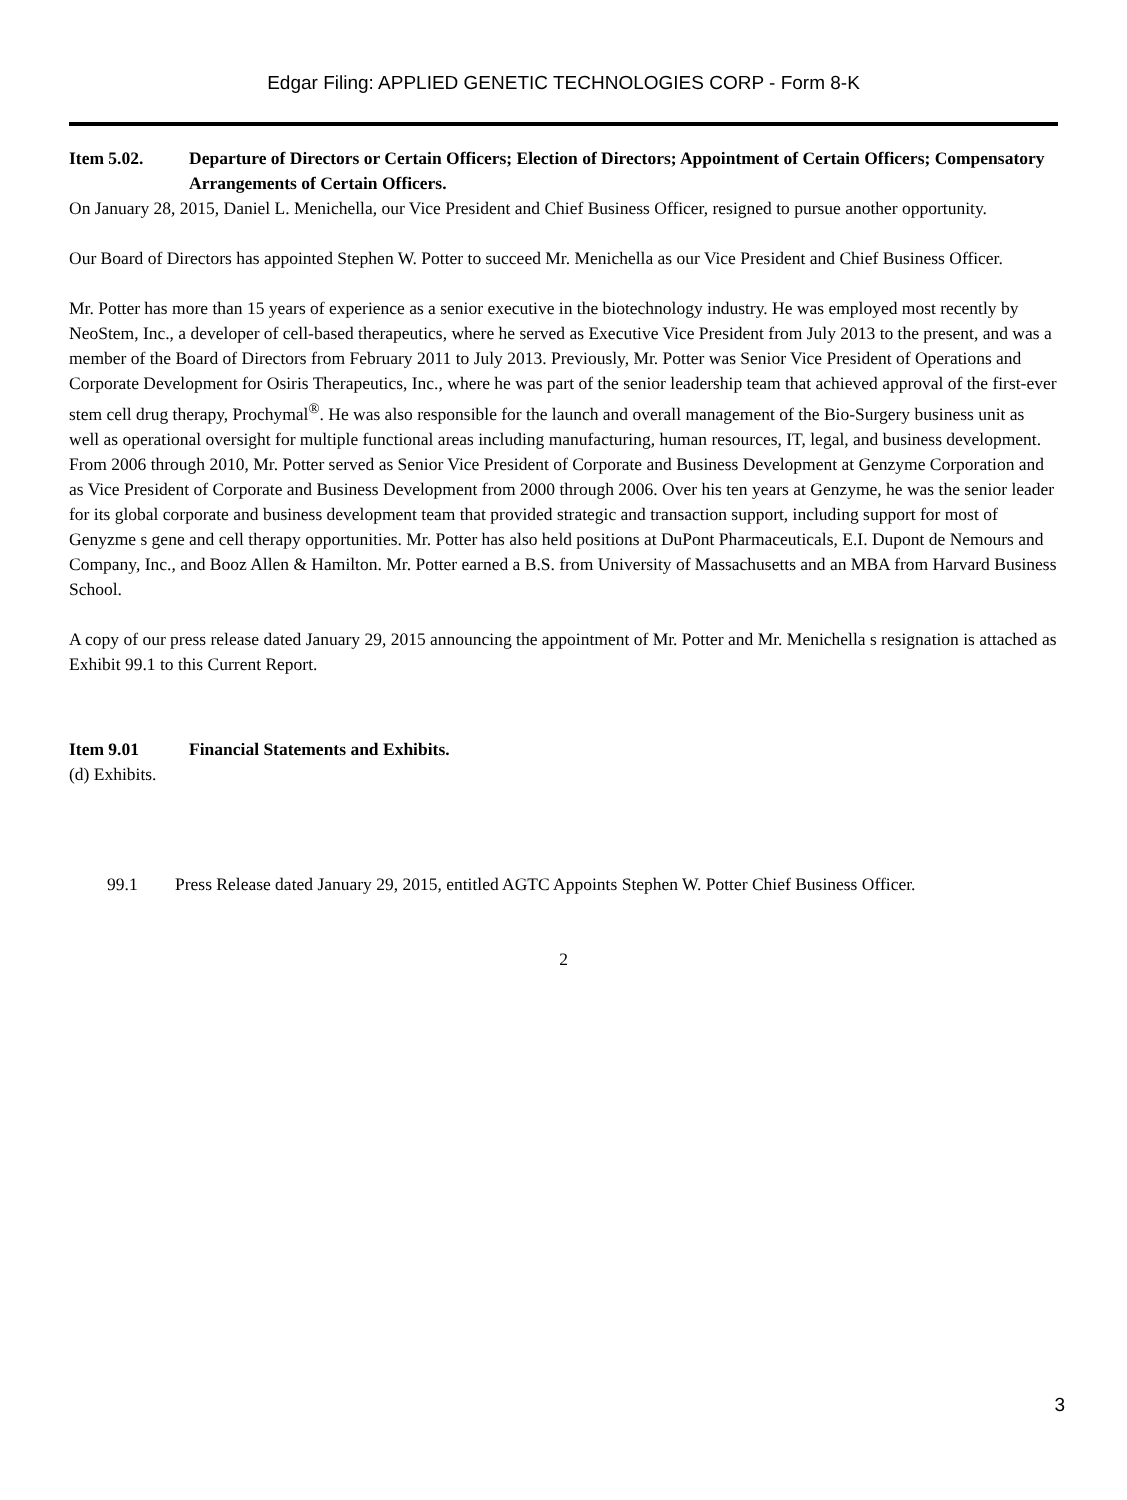Edgar Filing: APPLIED GENETIC TECHNOLOGIES CORP - Form 8-K
Item 5.02. Departure of Directors or Certain Officers; Election of Directors; Appointment of Certain Officers; Compensatory Arrangements of Certain Officers.
On January 28, 2015, Daniel L. Menichella, our Vice President and Chief Business Officer, resigned to pursue another opportunity.
Our Board of Directors has appointed Stephen W. Potter to succeed Mr. Menichella as our Vice President and Chief Business Officer.
Mr. Potter has more than 15 years of experience as a senior executive in the biotechnology industry. He was employed most recently by NeoStem, Inc., a developer of cell-based therapeutics, where he served as Executive Vice President from July 2013 to the present, and was a member of the Board of Directors from February 2011 to July 2013. Previously, Mr. Potter was Senior Vice President of Operations and Corporate Development for Osiris Therapeutics, Inc., where he was part of the senior leadership team that achieved approval of the first-ever stem cell drug therapy, Prochymal<sup>®</sup>. He was also responsible for the launch and overall management of the Bio-Surgery business unit as well as operational oversight for multiple functional areas including manufacturing, human resources, IT, legal, and business development. From 2006 through 2010, Mr. Potter served as Senior Vice President of Corporate and Business Development at Genzyme Corporation and as Vice President of Corporate and Business Development from 2000 through 2006. Over his ten years at Genzyme, he was the senior leader for its global corporate and business development team that provided strategic and transaction support, including support for most of Genyzme s gene and cell therapy opportunities. Mr. Potter has also held positions at DuPont Pharmaceuticals, E.I. Dupont de Nemours and Company, Inc., and Booz Allen & Hamilton. Mr. Potter earned a B.S. from University of Massachusetts and an MBA from Harvard Business School.
A copy of our press release dated January 29, 2015 announcing the appointment of Mr. Potter and Mr. Menichella s resignation is attached as Exhibit 99.1 to this Current Report.
Item 9.01 Financial Statements and Exhibits.
(d) Exhibits.
99.1 Press Release dated January 29, 2015, entitled AGTC Appoints Stephen W. Potter Chief Business Officer.
2
3